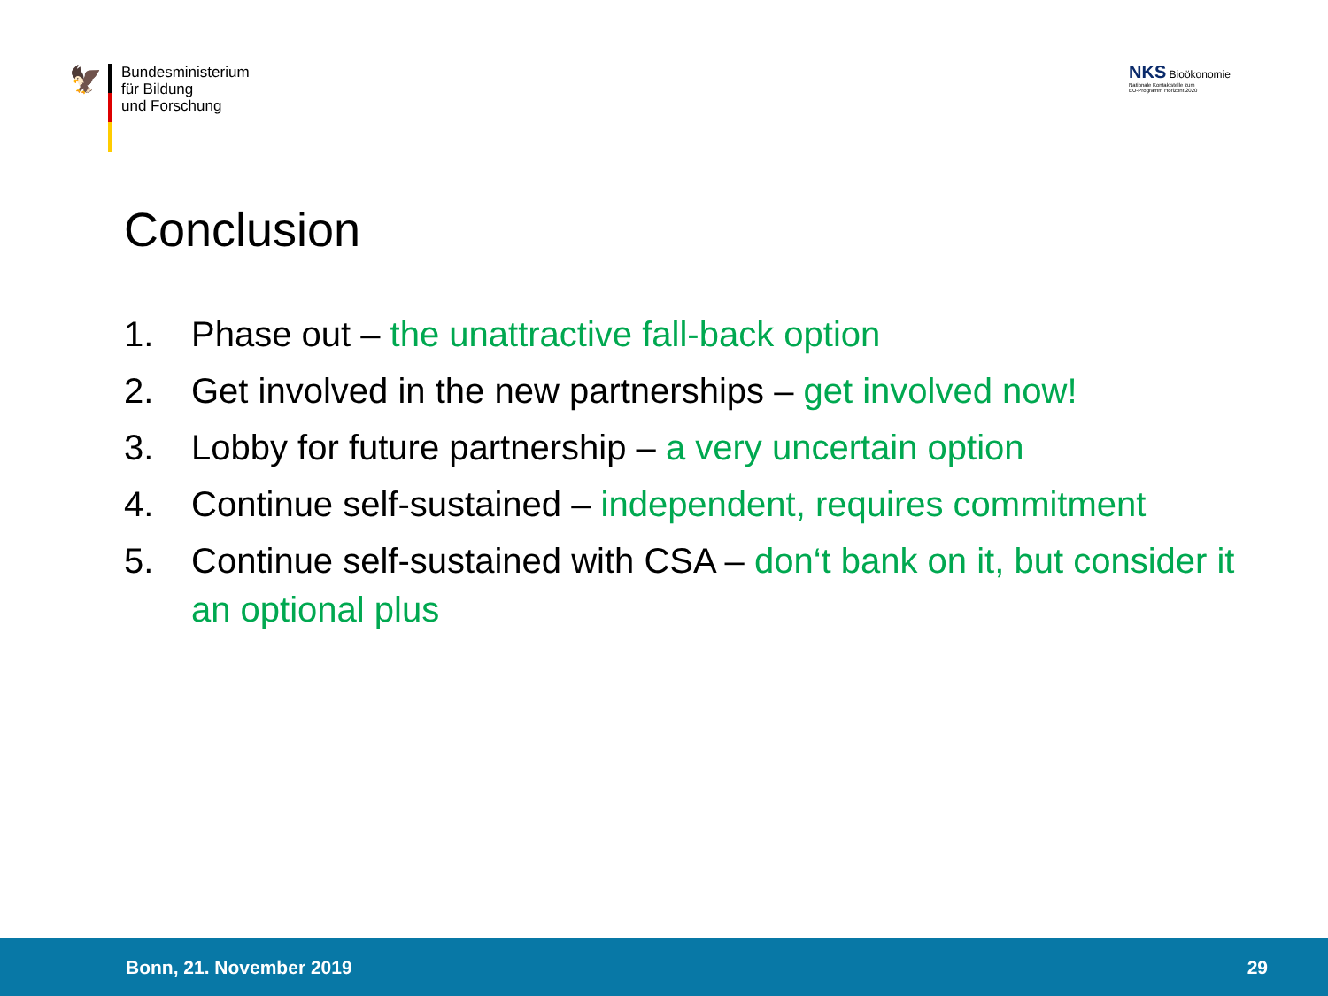🦅
Bundesministerium
für Bildung
und Forschung
NKS Bioökonomie
Nationale Kontaktstelle zum
EU-Programm Horizont 2020
Conclusion
1. Phase out – the unattractive fall-back option
2. Get involved in the new partnerships – get involved now!
3. Lobby for future partnership – a very uncertain option
4. Continue self-sustained – independent, requires commitment
5. Continue self-sustained with CSA – don‘t bank on it, but consider it an optional plus
Bonn, 21. November 2019 29